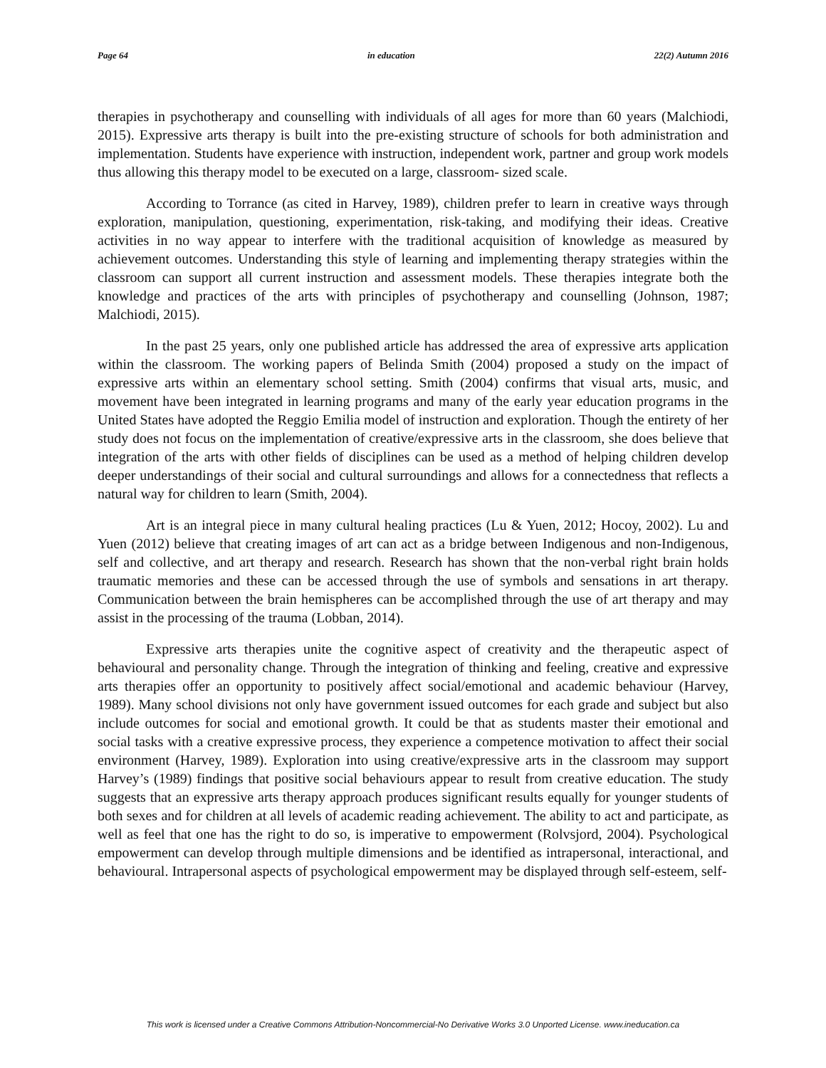Page 64 in education 22(2) Autumn 2016
therapies in psychotherapy and counselling with individuals of all ages for more than 60 years (Malchiodi, 2015). Expressive arts therapy is built into the pre-existing structure of schools for both administration and implementation. Students have experience with instruction, independent work, partner and group work models thus allowing this therapy model to be executed on a large, classroom- sized scale.
According to Torrance (as cited in Harvey, 1989), children prefer to learn in creative ways through exploration, manipulation, questioning, experimentation, risk-taking, and modifying their ideas. Creative activities in no way appear to interfere with the traditional acquisition of knowledge as measured by achievement outcomes. Understanding this style of learning and implementing therapy strategies within the classroom can support all current instruction and assessment models. These therapies integrate both the knowledge and practices of the arts with principles of psychotherapy and counselling (Johnson, 1987; Malchiodi, 2015).
In the past 25 years, only one published article has addressed the area of expressive arts application within the classroom. The working papers of Belinda Smith (2004) proposed a study on the impact of expressive arts within an elementary school setting. Smith (2004) confirms that visual arts, music, and movement have been integrated in learning programs and many of the early year education programs in the United States have adopted the Reggio Emilia model of instruction and exploration. Though the entirety of her study does not focus on the implementation of creative/expressive arts in the classroom, she does believe that integration of the arts with other fields of disciplines can be used as a method of helping children develop deeper understandings of their social and cultural surroundings and allows for a connectedness that reflects a natural way for children to learn (Smith, 2004).
Art is an integral piece in many cultural healing practices (Lu & Yuen, 2012; Hocoy, 2002). Lu and Yuen (2012) believe that creating images of art can act as a bridge between Indigenous and non-Indigenous, self and collective, and art therapy and research. Research has shown that the non-verbal right brain holds traumatic memories and these can be accessed through the use of symbols and sensations in art therapy. Communication between the brain hemispheres can be accomplished through the use of art therapy and may assist in the processing of the trauma (Lobban, 2014).
Expressive arts therapies unite the cognitive aspect of creativity and the therapeutic aspect of behavioural and personality change. Through the integration of thinking and feeling, creative and expressive arts therapies offer an opportunity to positively affect social/emotional and academic behaviour (Harvey, 1989). Many school divisions not only have government issued outcomes for each grade and subject but also include outcomes for social and emotional growth. It could be that as students master their emotional and social tasks with a creative expressive process, they experience a competence motivation to affect their social environment (Harvey, 1989). Exploration into using creative/expressive arts in the classroom may support Harvey’s (1989) findings that positive social behaviours appear to result from creative education. The study suggests that an expressive arts therapy approach produces significant results equally for younger students of both sexes and for children at all levels of academic reading achievement. The ability to act and participate, as well as feel that one has the right to do so, is imperative to empowerment (Rolvsjord, 2004). Psychological empowerment can develop through multiple dimensions and be identified as intrapersonal, interactional, and behavioural. Intrapersonal aspects of psychological empowerment may be displayed through self-esteem, self-
This work is licensed under a Creative Commons Attribution-Noncommercial-No Derivative Works 3.0 Unported License. www.ineducation.ca